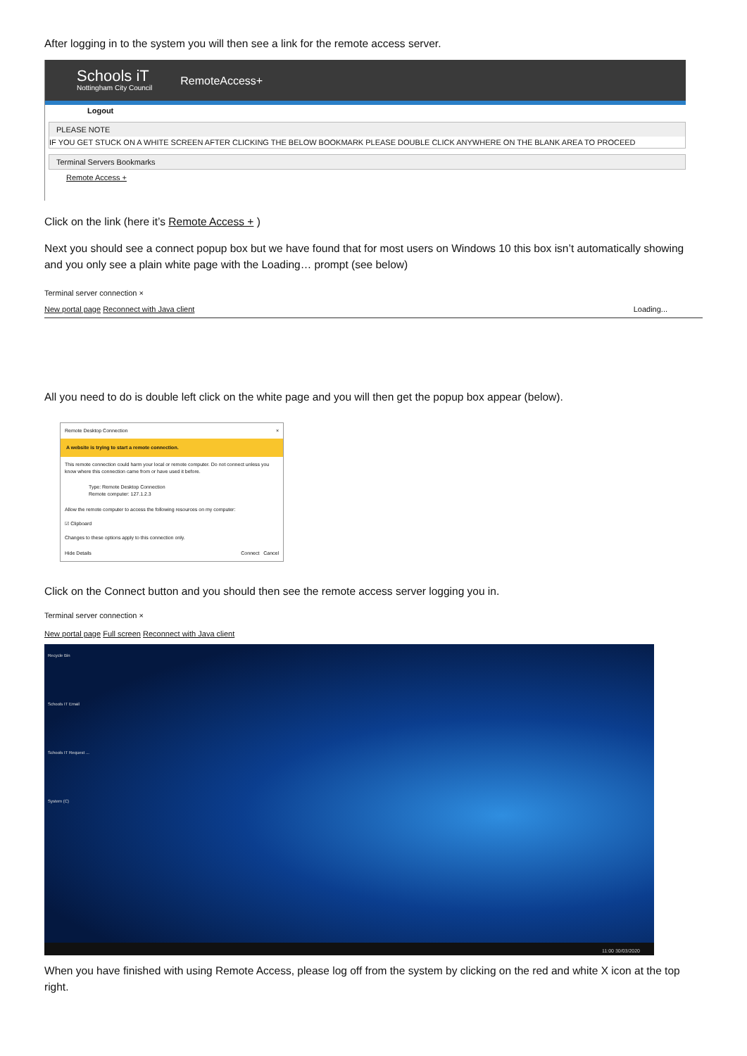After logging in to the system you will then see a link for the remote access server.
Schools iT
Nottingham City Council
RemoteAccess+
Logout
PLEASE NOTE
IF YOU GET STUCK ON A WHITE SCREEN AFTER CLICKING THE BELOW BOOKMARK PLEASE DOUBLE CLICK ANYWHERE ON THE BLANK AREA TO PROCEED
Terminal Servers Bookmarks
Remote Access +
Click on the link (here it’s Remote Access + )
Next you should see a connect popup box but we have found that for most users on Windows 10 this box isn’t automatically showing and you only see a plain white page with the Loading… prompt (see below)
Terminal server connection ×
New portal page Reconnect with Java client Loading...
All you need to do is double left click on the white page and you will then get the popup box appear (below).
Remote Desktop Connection ×
A website is trying to start a remote connection.
This remote connection could harm your local or remote computer. Do not connect unless you know where this connection came from or have used it before.
Type: Remote Desktop Connection
Remote computer: 127.1.2.3
Allow the remote computer to access the following resources on my computer:
☑ Clipboard
Changes to these options apply to this connection only.
Hide Details Connect Cancel
Click on the Connect button and you should then see the remote access server logging you in.
Terminal server connection ×
New portal page Full screen Reconnect with Java client
Recycle Bin
Schools IT Email
Schools IT Request ...
System (C)
11:00 30/03/2020
When you have finished with using Remote Access, please log off from the system by clicking on the red and white X icon at the top right.